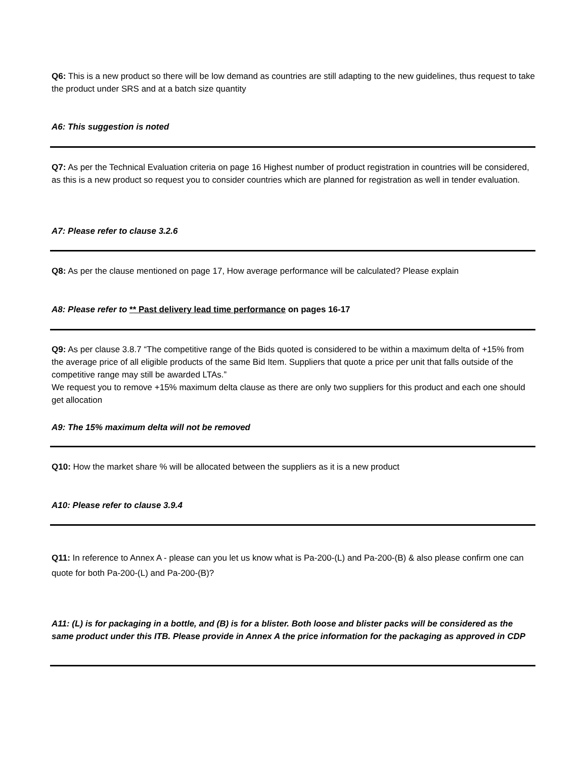Q6: This is a new product so there will be low demand as countries are still adapting to the new guidelines, thus request to take the product under SRS and at a batch size quantity
A6: This suggestion is noted
Q7: As per the Technical Evaluation criteria on page 16 Highest number of product registration in countries will be considered, as this is a new product so request you to consider countries which are planned for registration as well in tender evaluation.
A7: Please refer to clause 3.2.6
Q8: As per the clause mentioned on page 17, How average performance will be calculated? Please explain
A8: Please refer to ** Past delivery lead time performance on pages 16-17
Q9: As per clause 3.8.7 “The competitive range of the Bids quoted is considered to be within a maximum delta of +15% from the average price of all eligible products of the same Bid Item. Suppliers that quote a price per unit that falls outside of the competitive range may still be awarded LTAs.”
We request you to remove +15% maximum delta clause as there are only two suppliers for this product and each one should get allocation
A9: The 15% maximum delta will not be removed
Q10: How the market share % will be allocated between the suppliers as it is a new product
A10: Please refer to clause 3.9.4
Q11: In reference to Annex A - please can you let us know what is Pa-200-(L) and Pa-200-(B) & also please confirm one can quote for both Pa-200-(L) and Pa-200-(B)?
A11: (L) is for packaging in a bottle, and (B) is for a blister. Both loose and blister packs will be considered as the same product under this ITB. Please provide in Annex A the price information for the packaging as approved in CDP